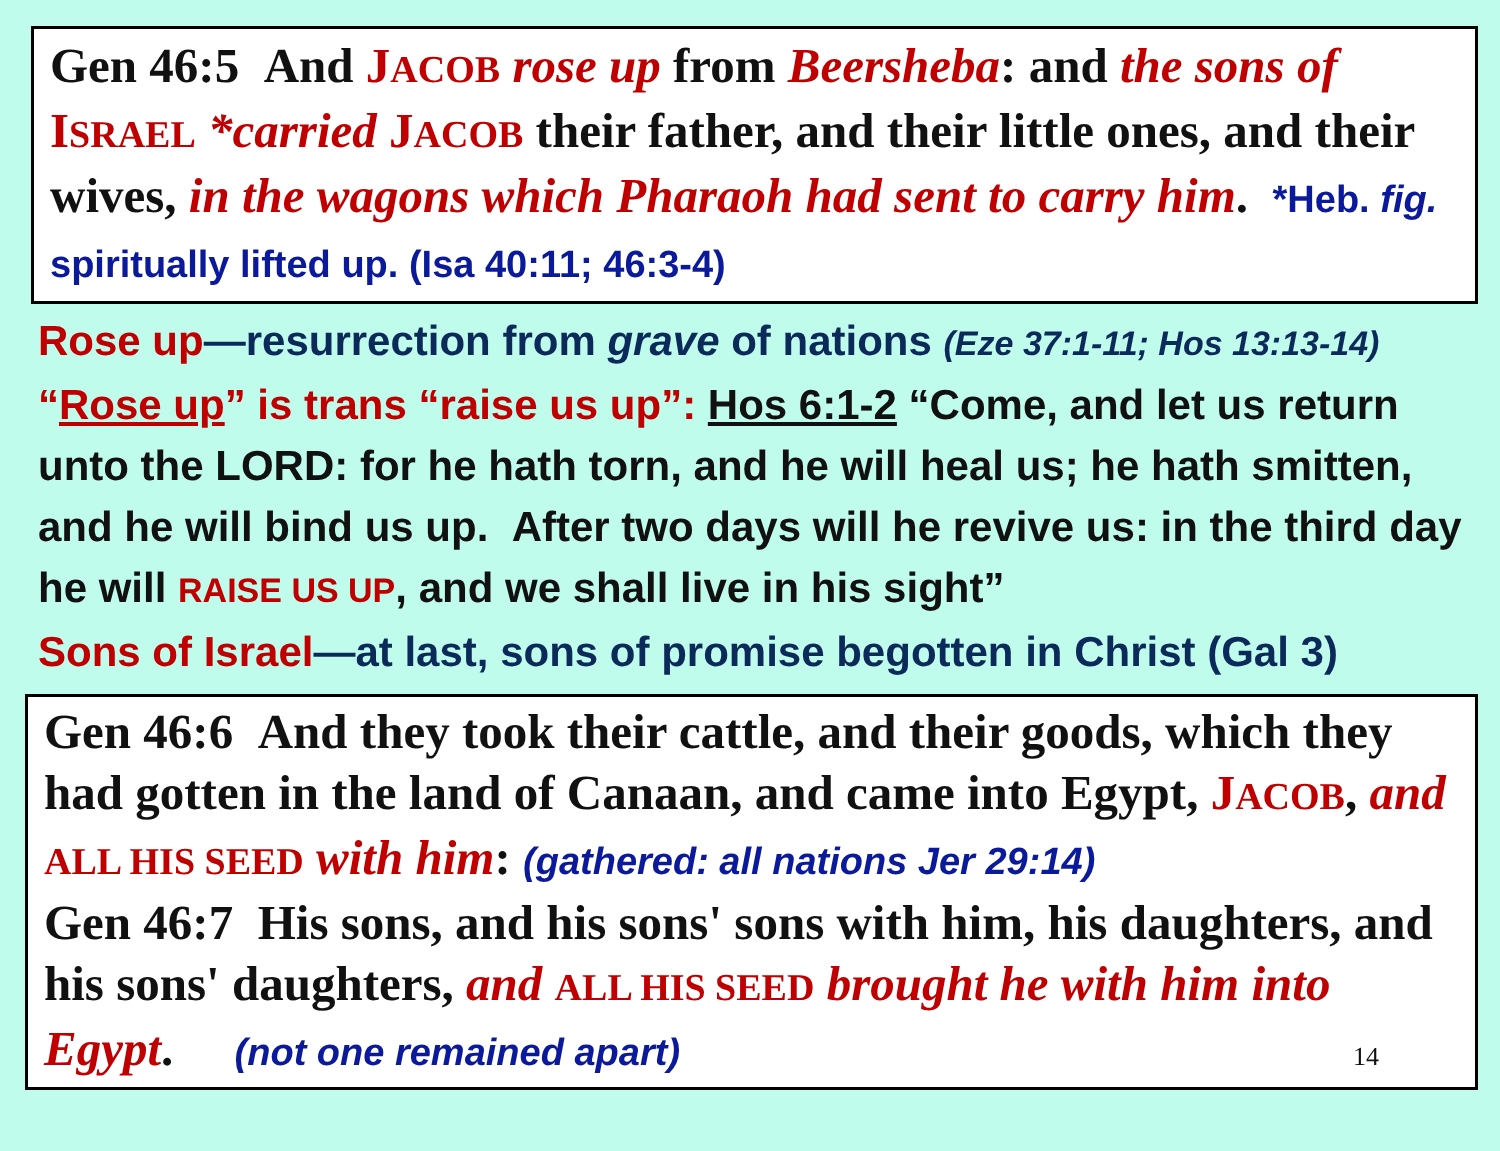Gen 46:5 And JACOB rose up from Beersheba: and the sons of ISRAEL *carried JACOB their father, and their little ones, and their wives, in the wagons which Pharaoh had sent to carry him. *Heb. fig. spiritually lifted up. (Isa 40:11; 46:3-4)
Rose up—resurrection from grave of nations (Eze 37:1-11; Hos 13:13-14)
“Rose up” is trans “raise us up”: Hos 6:1-2 “Come, and let us return unto the LORD: for he hath torn, and he will heal us; he hath smitten, and he will bind us up. After two days will he revive us: in the third day he will RAISE US UP, and we shall live in his sight”
Sons of Israel—at last, sons of promise begotten in Christ (Gal 3)
Gen 46:6 And they took their cattle, and their goods, which they had gotten in the land of Canaan, and came into Egypt, JACOB, and ALL HIS SEED with him: (gathered: all nations Jer 29:14)
Gen 46:7 His sons, and his sons' sons with him, his daughters, and his sons' daughters, and ALL HIS SEED brought he with him into Egypt. (not one remained apart) 14